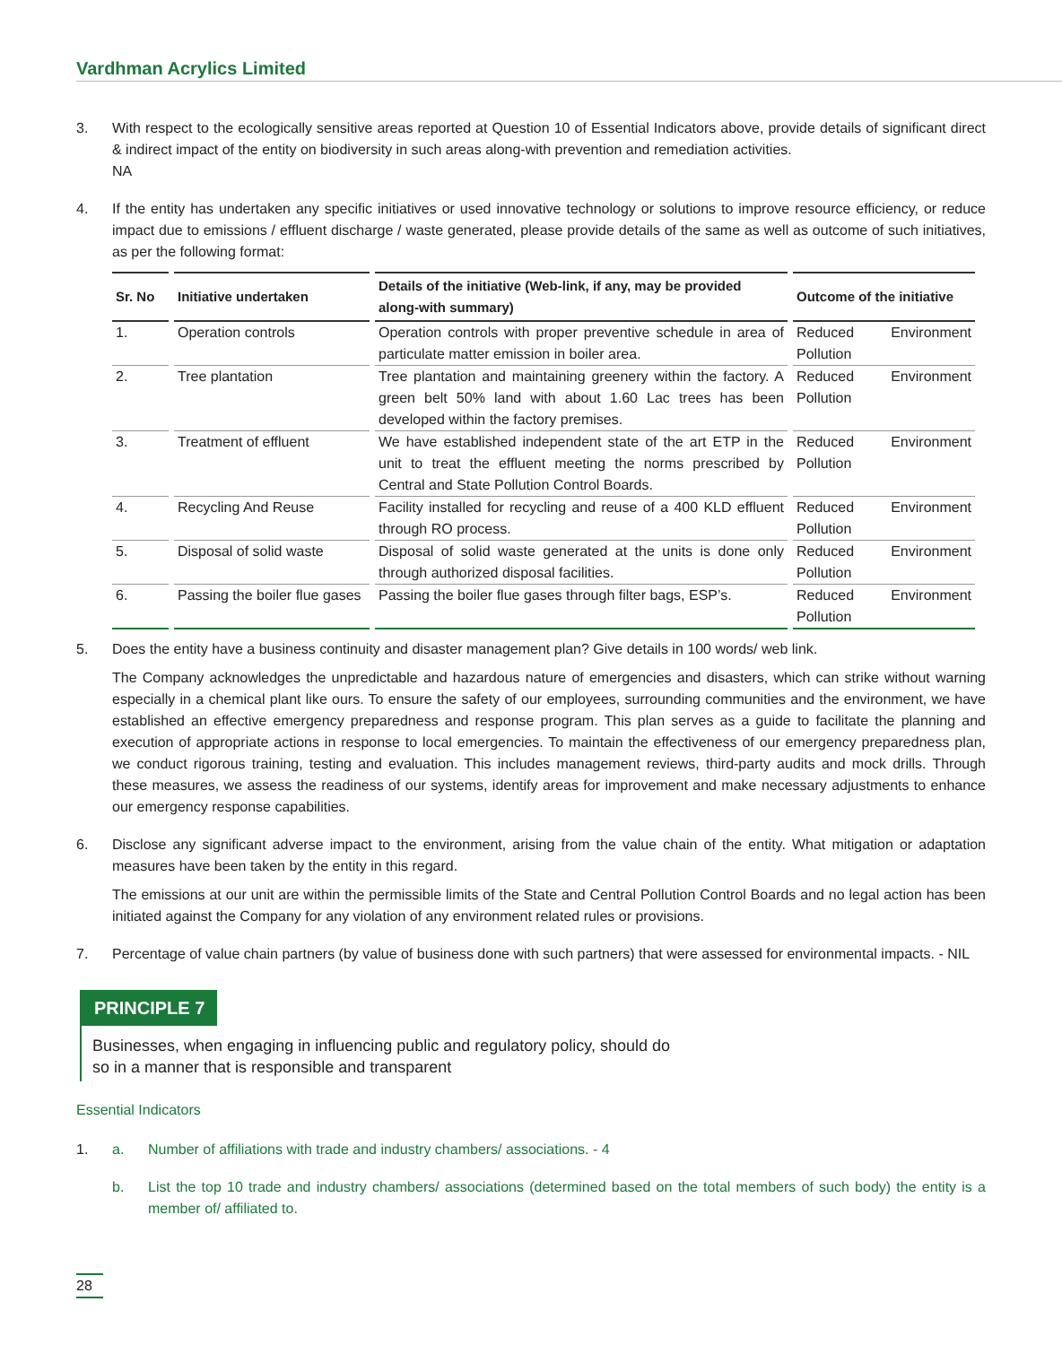Vardhman Acrylics Limited
3. With respect to the ecologically sensitive areas reported at Question 10 of Essential Indicators above, provide details of significant direct & indirect impact of the entity on biodiversity in such areas along-with prevention and remediation activities.
NA
4. If the entity has undertaken any specific initiatives or used innovative technology or solutions to improve resource efficiency, or reduce impact due to emissions / effluent discharge / waste generated, please provide details of the same as well as outcome of such initiatives, as per the following format:
| Sr. No | Initiative undertaken | Details of the initiative (Web-link, if any, may be provided along-with summary) | Outcome of the initiative |
| --- | --- | --- | --- |
| 1. | Operation controls | Operation controls with proper preventive schedule in area of particulate matter emission in boiler area. | Reduced Environment Pollution |
| 2. | Tree plantation | Tree plantation and maintaining greenery within the factory. A green belt 50% land with about 1.60 Lac trees has been developed within the factory premises. | Reduced Environment Pollution |
| 3. | Treatment of effluent | We have established independent state of the art ETP in the unit to treat the effluent meeting the norms prescribed by Central and State Pollution Control Boards. | Reduced Environment Pollution |
| 4. | Recycling And Reuse | Facility installed for recycling and reuse of a 400 KLD effluent through RO process. | Reduced Environment Pollution |
| 5. | Disposal of solid waste | Disposal of solid waste generated at the units is done only through authorized disposal facilities. | Reduced Environment Pollution |
| 6. | Passing the boiler flue gases | Passing the boiler flue gases through filter bags, ESP’s. | Reduced Environment Pollution |
5. Does the entity have a business continuity and disaster management plan? Give details in 100 words/ web link.
The Company acknowledges the unpredictable and hazardous nature of emergencies and disasters, which can strike without warning especially in a chemical plant like ours. To ensure the safety of our employees, surrounding communities and the environment, we have established an effective emergency preparedness and response program. This plan serves as a guide to facilitate the planning and execution of appropriate actions in response to local emergencies. To maintain the effectiveness of our emergency preparedness plan, we conduct rigorous training, testing and evaluation. This includes management reviews, third-party audits and mock drills. Through these measures, we assess the readiness of our systems, identify areas for improvement and make necessary adjustments to enhance our emergency response capabilities.
6. Disclose any significant adverse impact to the environment, arising from the value chain of the entity. What mitigation or adaptation measures have been taken by the entity in this regard.
The emissions at our unit are within the permissible limits of the State and Central Pollution Control Boards and no legal action has been initiated against the Company for any violation of any environment related rules or provisions.
7. Percentage of value chain partners (by value of business done with such partners) that were assessed for environmental impacts. - NIL
PRINCIPLE 7
Businesses, when engaging in influencing public and regulatory policy, should do
so in a manner that is responsible and transparent
Essential Indicators
1. a. Number of affiliations with trade and industry chambers/ associations. - 4
b. List the top 10 trade and industry chambers/ associations (determined based on the total members of such body) the entity is a member of/ affiliated to.
28